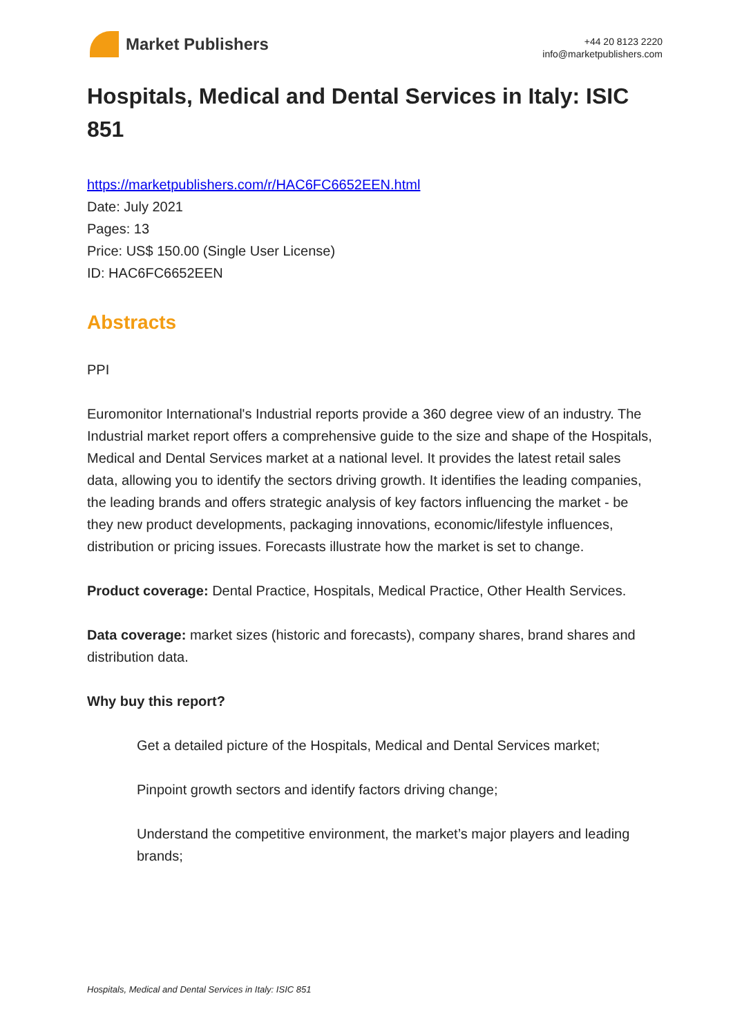Market Publishers
+44 20 8123 2220
info@marketpublishers.com
Hospitals, Medical and Dental Services in Italy: ISIC 851
https://marketpublishers.com/r/HAC6FC6652EEN.html
Date: July 2021
Pages: 13
Price: US$ 150.00 (Single User License)
ID: HAC6FC6652EEN
Abstracts
PPI
Euromonitor International's Industrial reports provide a 360 degree view of an industry. The Industrial market report offers a comprehensive guide to the size and shape of the Hospitals, Medical and Dental Services market at a national level. It provides the latest retail sales data, allowing you to identify the sectors driving growth. It identifies the leading companies, the leading brands and offers strategic analysis of key factors influencing the market - be they new product developments, packaging innovations, economic/lifestyle influences, distribution or pricing issues. Forecasts illustrate how the market is set to change.
Product coverage: Dental Practice, Hospitals, Medical Practice, Other Health Services.
Data coverage: market sizes (historic and forecasts), company shares, brand shares and distribution data.
Why buy this report?
Get a detailed picture of the Hospitals, Medical and Dental Services market;
Pinpoint growth sectors and identify factors driving change;
Understand the competitive environment, the market’s major players and leading brands;
Hospitals, Medical and Dental Services in Italy: ISIC 851